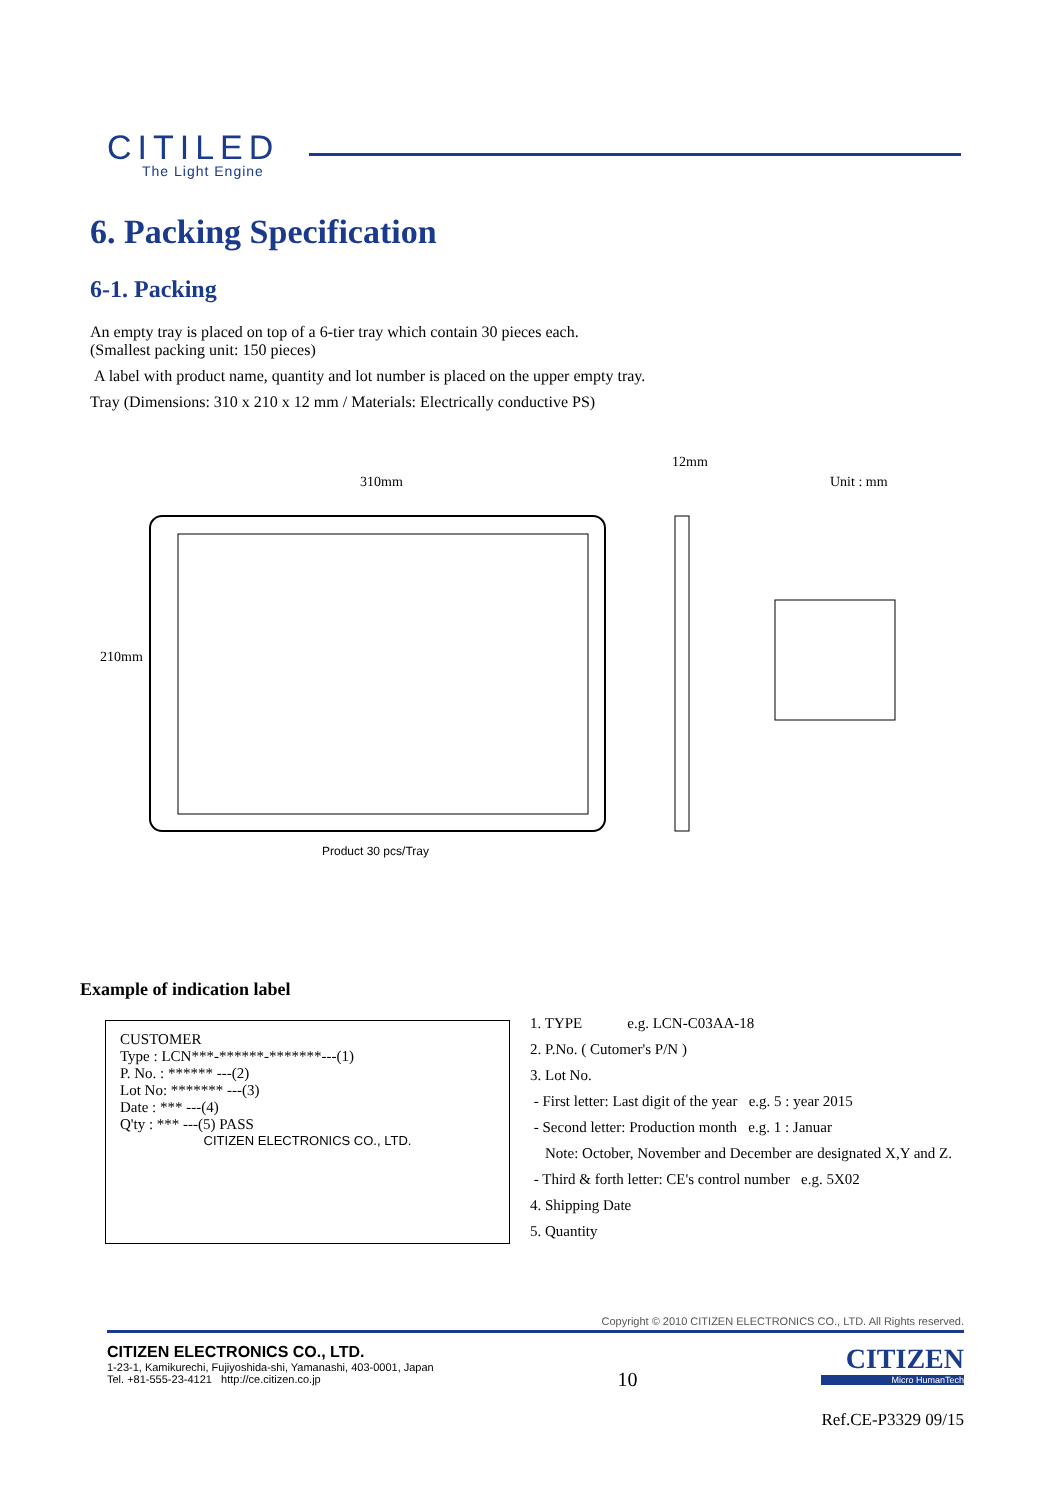CITILED
The Light Engine
6. Packing Specification
6-1. Packing
An empty tray is placed on top of a 6-tier tray which contain 30 pieces each.
(Smallest packing unit: 150 pieces)
A label with product name, quantity and lot number is placed on the upper empty tray.
Tray (Dimensions: 310 x 210 x 12 mm / Materials: Electrically conductive PS)
310mm
12mm
Unit : mm
210mm
Product 30 pcs/Tray
Example of indication label
CUSTOMER
Type : LCN***-******-*******---(1)
P. No. : ****** ---(2)
Lot No: ******* ---(3)
Date : *** ---(4)
Q'ty : *** ---(5) PASS
CITIZEN ELECTRONICS CO., LTD.
1. TYPE e.g. LCN-C03AA-18
2. P.No. ( Cutomer's P/N )
3. Lot No.
- First letter: Last digit of the year e.g. 5 : year 2015
- Second letter: Production month e.g. 1 : Januar
Note: October, November and December are designated X,Y and Z.
- Third & forth letter: CE's control number e.g. 5X02
4. Shipping Date
5. Quantity
Copyright © 2010 CITIZEN ELECTRONICS CO., LTD. All Rights reserved.
CITIZEN ELECTRONICS CO., LTD.
1-23-1, Kamikurechi, Fujiyoshida-shi, Yamanashi, 403-0001, Japan
Tel. +81-555-23-4121 http://ce.citizen.co.jp
10
CITIZEN
Micro HumanTech
Ref.CE-P3329 09/15